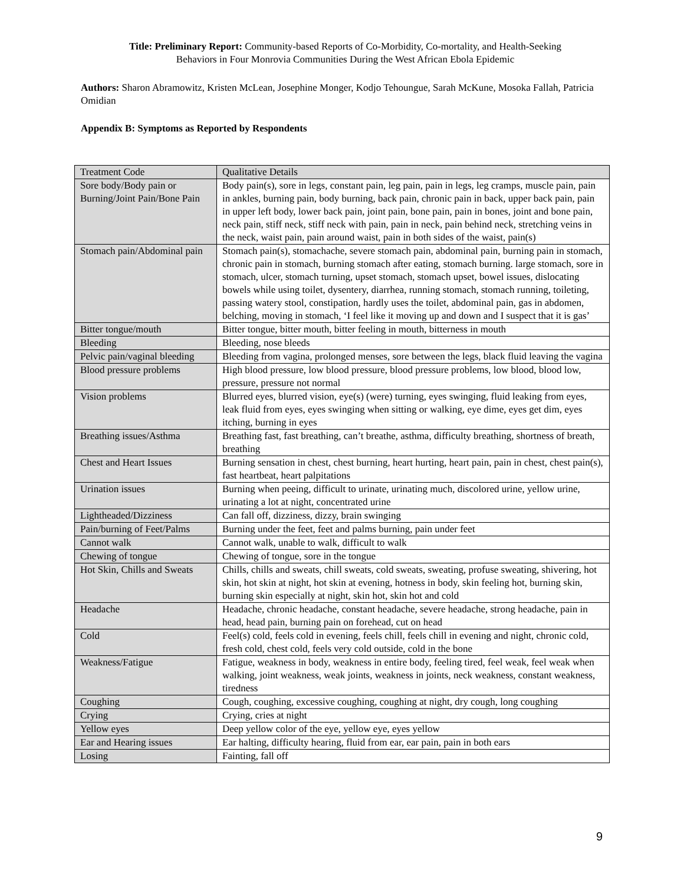Title: Preliminary Report: Community-based Reports of Co-Morbidity, Co-mortality, and Health-Seeking
Behaviors in Four Monrovia Communities During the West African Ebola Epidemic
Authors: Sharon Abramowitz, Kristen McLean, Josephine Monger, Kodjo Tehoungue, Sarah McKune, Mosoka Fallah, Patricia Omidian
Appendix B: Symptoms as Reported by Respondents
| Treatment Code | Qualitative Details |
| Sore body/Body pain or Burning/Joint Pain/Bone Pain | Body pain(s), sore in legs, constant pain, leg pain, pain in legs, leg cramps, muscle pain, pain in ankles, burning pain, body burning, back pain, chronic pain in back, upper back pain, pain in upper left body, lower back pain, joint pain, bone pain, pain in bones, joint and bone pain, neck pain, stiff neck, stiff neck with pain, pain in neck, pain behind neck, stretching veins in the neck, waist pain, pain around waist, pain in both sides of the waist, pain(s) |
| Stomach pain/Abdominal pain | Stomach pain(s), stomachache, severe stomach pain, abdominal pain, burning pain in stomach, chronic pain in stomach, burning stomach after eating, stomach burning. large stomach, sore in stomach, ulcer, stomach turning, upset stomach, stomach upset, bowel issues, dislocating bowels while using toilet, dysentery, diarrhea, running stomach, stomach running, toileting, passing watery stool, constipation, hardly uses the toilet, abdominal pain, gas in abdomen, belching, moving in stomach, ‘I feel like it moving up and down and I suspect that it is gas’ |
| Bitter tongue/mouth | Bitter tongue, bitter mouth, bitter feeling in mouth, bitterness in mouth |
| Bleeding | Bleeding, nose bleeds |
| Pelvic pain/vaginal bleeding | Bleeding from vagina, prolonged menses, sore between the legs, black fluid leaving the vagina |
| Blood pressure problems | High blood pressure, low blood pressure, blood pressure problems, low blood, blood low, pressure, pressure not normal |
| Vision problems | Blurred eyes, blurred vision, eye(s) (were) turning, eyes swinging, fluid leaking from eyes, leak fluid from eyes, eyes swinging when sitting or walking, eye dime, eyes get dim, eyes itching, burning in eyes |
| Breathing issues/Asthma | Breathing fast, fast breathing, can’t breathe, asthma, difficulty breathing, shortness of breath, breathing |
| Chest and Heart Issues | Burning sensation in chest, chest burning, heart hurting, heart pain, pain in chest, chest pain(s), fast heartbeat, heart palpitations |
| Urination issues | Burning when peeing, difficult to urinate, urinating much, discolored urine, yellow urine, urinating a lot at night, concentrated urine |
| Lightheaded/Dizziness | Can fall off, dizziness, dizzy, brain swinging |
| Pain/burning of Feet/Palms | Burning under the feet, feet and palms burning, pain under feet |
| Cannot walk | Cannot walk, unable to walk, difficult to walk |
| Chewing of tongue | Chewing of tongue, sore in the tongue |
| Hot Skin, Chills and Sweats | Chills, chills and sweats, chill sweats, cold sweats, sweating, profuse sweating, shivering, hot skin, hot skin at night, hot skin at evening, hotness in body, skin feeling hot, burning skin, burning skin especially at night, skin hot, skin hot and cold |
| Headache | Headache, chronic headache, constant headache, severe headache, strong headache, pain in head, head pain, burning pain on forehead, cut on head |
| Cold | Feel(s) cold, feels cold in evening, feels chill, feels chill in evening and night, chronic cold, fresh cold, chest cold, feels very cold outside, cold in the bone |
| Weakness/Fatigue | Fatigue, weakness in body, weakness in entire body, feeling tired, feel weak, feel weak when walking, joint weakness, weak joints, weakness in joints, neck weakness, constant weakness, tiredness |
| Coughing | Cough, coughing, excessive coughing, coughing at night, dry cough, long coughing |
| Crying | Crying, cries at night |
| Yellow eyes | Deep yellow color of the eye, yellow eye, eyes yellow |
| Ear and Hearing issues | Ear halting, difficulty hearing, fluid from ear, ear pain, pain in both ears |
| Losing | Fainting, fall off |
9